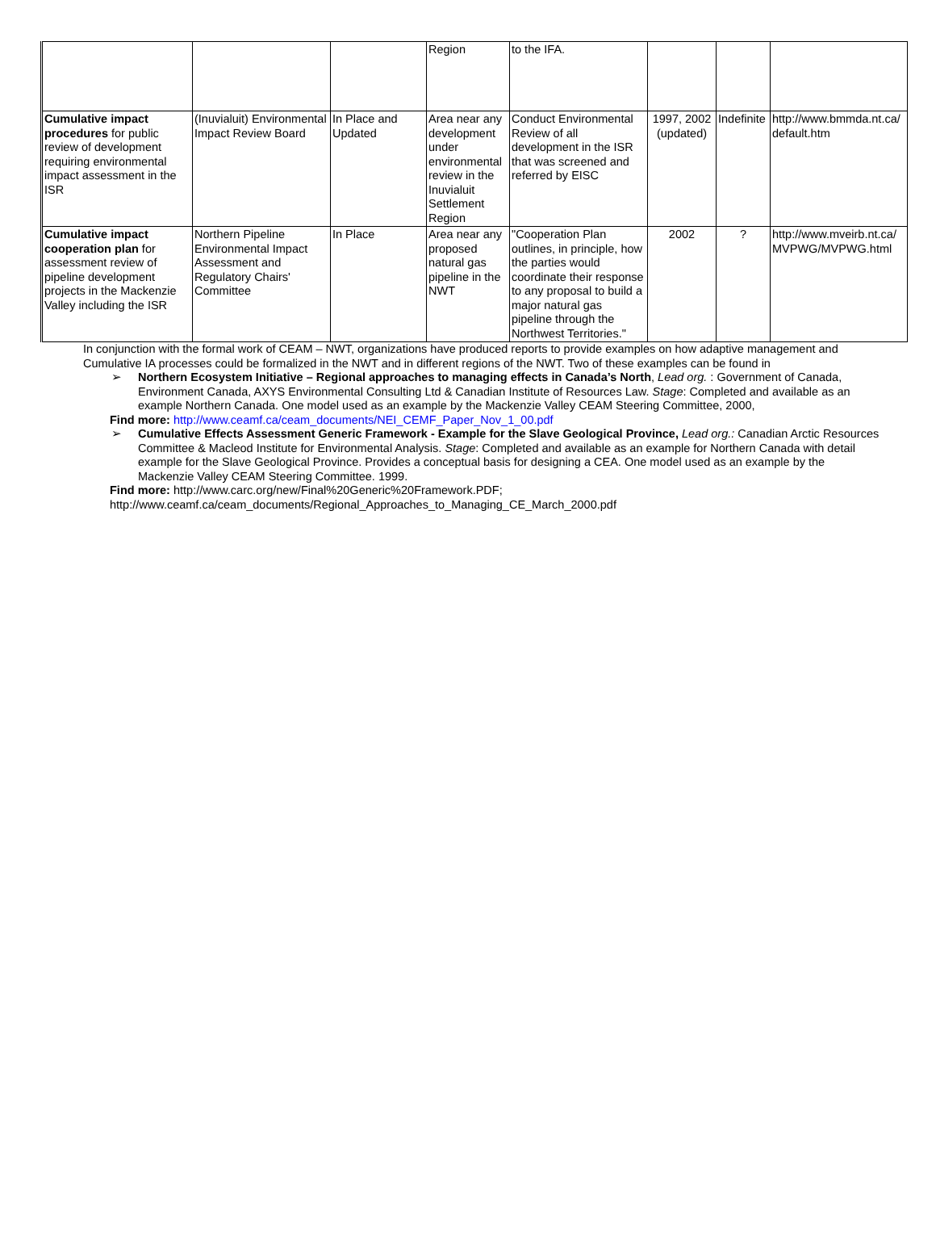| | | | Region | to the IFA. | | | |
| Cumulative impact procedures for public review of development requiring environmental impact assessment in the ISR | (Inuvialuit) Environmental Impact Review Board | In Place and Updated | Area near any development under environmental review in the Inuvialuit Settlement Region | Conduct Environmental Review of all development in the ISR that was screened and referred by EISC | 1997, 2002 (updated) | Indefinite | http://www.bmmda.nt.ca/ default.htm |
| Cumulative impact cooperation plan for assessment review of pipeline development projects in the Mackenzie Valley including the ISR | Northern Pipeline Environmental Impact Assessment and Regulatory Chairs' Committee | In Place | Area near any proposed natural gas pipeline in the NWT | "Cooperation Plan outlines, in principle, how the parties would coordinate their response to any proposal to build a major natural gas pipeline through the Northwest Territories." | 2002 | ? | http://www.mveirb.nt.ca/ MVPWG/MVPWG.html |
In conjunction with the formal work of CEAM – NWT, organizations have produced reports to provide examples on how adaptive management and Cumulative IA processes could be formalized in the NWT and in different regions of the NWT. Two of these examples can be found in
➢ Northern Ecosystem Initiative – Regional approaches to managing effects in Canada’s North, Lead org. : Government of Canada, Environment Canada, AXYS Environmental Consulting Ltd & Canadian Institute of Resources Law. Stage: Completed and available as an example Northern Canada. One model used as an example by the Mackenzie Valley CEAM Steering Committee, 2000,
Find more: http://www.ceamf.ca/ceam_documents/NEI_CEMF_Paper_Nov_1_00.pdf
➢ Cumulative Effects Assessment Generic Framework - Example for the Slave Geological Province, Lead org.: Canadian Arctic Resources Committee & Macleod Institute for Environmental Analysis. Stage: Completed and available as an example for Northern Canada with detail example for the Slave Geological Province. Provides a conceptual basis for designing a CEA. One model used as an example by the Mackenzie Valley CEAM Steering Committee. 1999.
Find more: http://www.carc.org/new/Final%20Generic%20Framework.PDF;
http://www.ceamf.ca/ceam_documents/Regional_Approaches_to_Managing_CE_March_2000.pdf